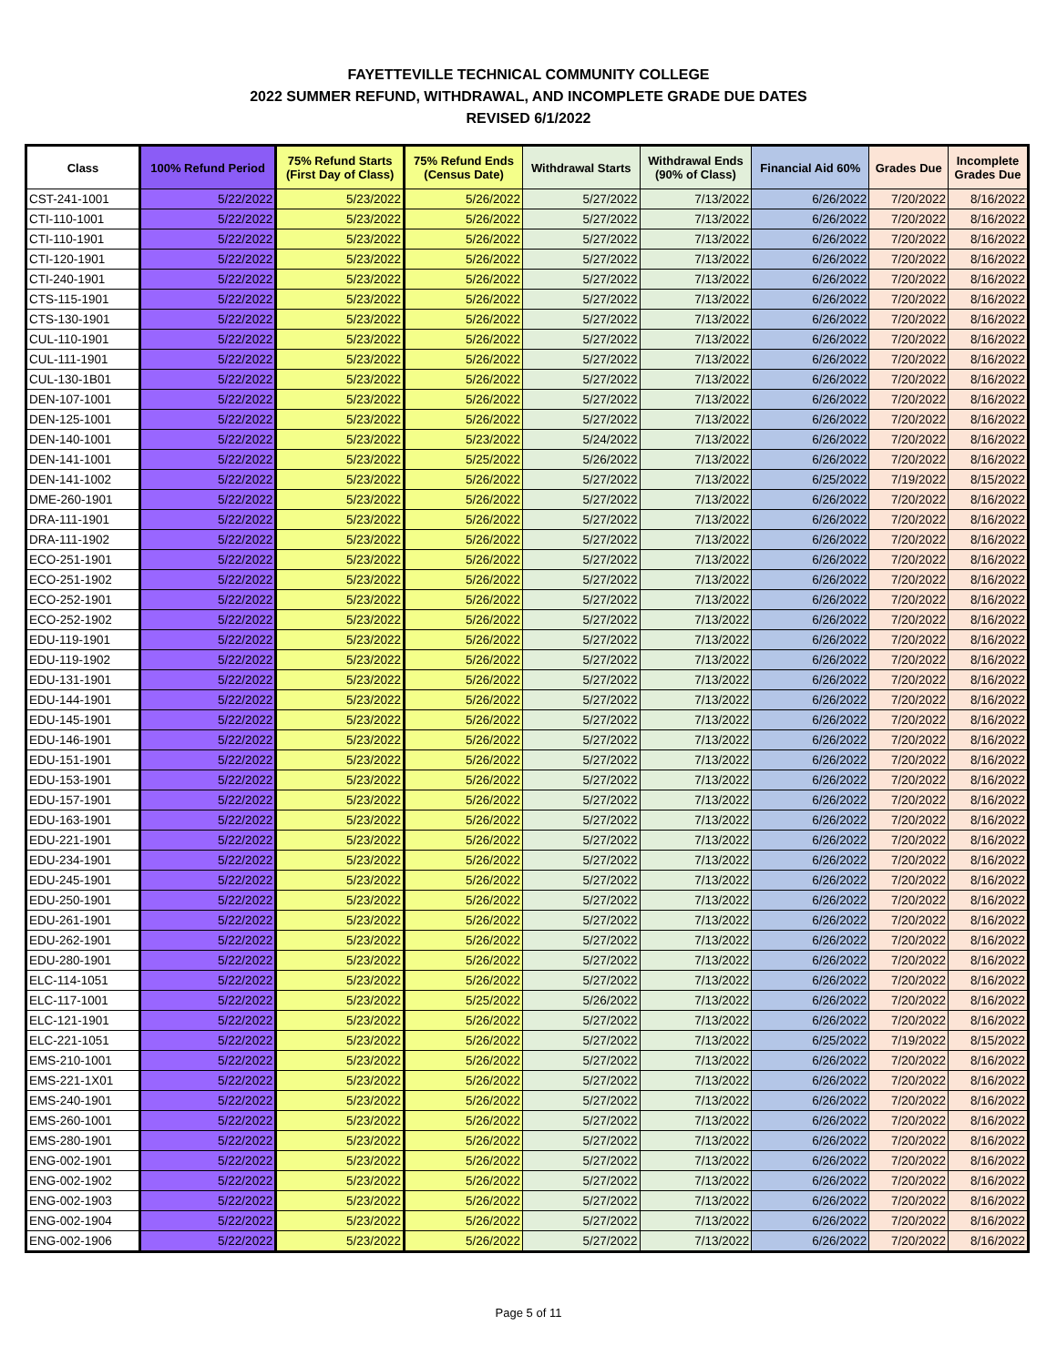FAYETTEVILLE TECHNICAL COMMUNITY COLLEGE
2022 SUMMER REFUND, WITHDRAWAL, AND INCOMPLETE GRADE DUE DATES
REVISED 6/1/2022
| Class | 100% Refund Period | 75% Refund Starts (First Day of Class) | 75% Refund Ends (Census Date) | Withdrawal Starts | Withdrawal Ends (90% of Class) | Financial Aid 60% | Grades Due | Incomplete Grades Due |
| --- | --- | --- | --- | --- | --- | --- | --- | --- |
| CST-241-1001 | 5/22/2022 | 5/23/2022 | 5/26/2022 | 5/27/2022 | 7/13/2022 | 6/26/2022 | 7/20/2022 | 8/16/2022 |
| CTI-110-1001 | 5/22/2022 | 5/23/2022 | 5/26/2022 | 5/27/2022 | 7/13/2022 | 6/26/2022 | 7/20/2022 | 8/16/2022 |
| CTI-110-1901 | 5/22/2022 | 5/23/2022 | 5/26/2022 | 5/27/2022 | 7/13/2022 | 6/26/2022 | 7/20/2022 | 8/16/2022 |
| CTI-120-1901 | 5/22/2022 | 5/23/2022 | 5/26/2022 | 5/27/2022 | 7/13/2022 | 6/26/2022 | 7/20/2022 | 8/16/2022 |
| CTI-240-1901 | 5/22/2022 | 5/23/2022 | 5/26/2022 | 5/27/2022 | 7/13/2022 | 6/26/2022 | 7/20/2022 | 8/16/2022 |
| CTS-115-1901 | 5/22/2022 | 5/23/2022 | 5/26/2022 | 5/27/2022 | 7/13/2022 | 6/26/2022 | 7/20/2022 | 8/16/2022 |
| CTS-130-1901 | 5/22/2022 | 5/23/2022 | 5/26/2022 | 5/27/2022 | 7/13/2022 | 6/26/2022 | 7/20/2022 | 8/16/2022 |
| CUL-110-1901 | 5/22/2022 | 5/23/2022 | 5/26/2022 | 5/27/2022 | 7/13/2022 | 6/26/2022 | 7/20/2022 | 8/16/2022 |
| CUL-111-1901 | 5/22/2022 | 5/23/2022 | 5/26/2022 | 5/27/2022 | 7/13/2022 | 6/26/2022 | 7/20/2022 | 8/16/2022 |
| CUL-130-1B01 | 5/22/2022 | 5/23/2022 | 5/26/2022 | 5/27/2022 | 7/13/2022 | 6/26/2022 | 7/20/2022 | 8/16/2022 |
| DEN-107-1001 | 5/22/2022 | 5/23/2022 | 5/26/2022 | 5/27/2022 | 7/13/2022 | 6/26/2022 | 7/20/2022 | 8/16/2022 |
| DEN-125-1001 | 5/22/2022 | 5/23/2022 | 5/26/2022 | 5/27/2022 | 7/13/2022 | 6/26/2022 | 7/20/2022 | 8/16/2022 |
| DEN-140-1001 | 5/22/2022 | 5/23/2022 | 5/23/2022 | 5/24/2022 | 7/13/2022 | 6/26/2022 | 7/20/2022 | 8/16/2022 |
| DEN-141-1001 | 5/22/2022 | 5/23/2022 | 5/25/2022 | 5/26/2022 | 7/13/2022 | 6/26/2022 | 7/20/2022 | 8/16/2022 |
| DEN-141-1002 | 5/22/2022 | 5/23/2022 | 5/26/2022 | 5/27/2022 | 7/13/2022 | 6/25/2022 | 7/19/2022 | 8/15/2022 |
| DME-260-1901 | 5/22/2022 | 5/23/2022 | 5/26/2022 | 5/27/2022 | 7/13/2022 | 6/26/2022 | 7/20/2022 | 8/16/2022 |
| DRA-111-1901 | 5/22/2022 | 5/23/2022 | 5/26/2022 | 5/27/2022 | 7/13/2022 | 6/26/2022 | 7/20/2022 | 8/16/2022 |
| DRA-111-1902 | 5/22/2022 | 5/23/2022 | 5/26/2022 | 5/27/2022 | 7/13/2022 | 6/26/2022 | 7/20/2022 | 8/16/2022 |
| ECO-251-1901 | 5/22/2022 | 5/23/2022 | 5/26/2022 | 5/27/2022 | 7/13/2022 | 6/26/2022 | 7/20/2022 | 8/16/2022 |
| ECO-251-1902 | 5/22/2022 | 5/23/2022 | 5/26/2022 | 5/27/2022 | 7/13/2022 | 6/26/2022 | 7/20/2022 | 8/16/2022 |
| ECO-252-1901 | 5/22/2022 | 5/23/2022 | 5/26/2022 | 5/27/2022 | 7/13/2022 | 6/26/2022 | 7/20/2022 | 8/16/2022 |
| ECO-252-1902 | 5/22/2022 | 5/23/2022 | 5/26/2022 | 5/27/2022 | 7/13/2022 | 6/26/2022 | 7/20/2022 | 8/16/2022 |
| EDU-119-1901 | 5/22/2022 | 5/23/2022 | 5/26/2022 | 5/27/2022 | 7/13/2022 | 6/26/2022 | 7/20/2022 | 8/16/2022 |
| EDU-119-1902 | 5/22/2022 | 5/23/2022 | 5/26/2022 | 5/27/2022 | 7/13/2022 | 6/26/2022 | 7/20/2022 | 8/16/2022 |
| EDU-131-1901 | 5/22/2022 | 5/23/2022 | 5/26/2022 | 5/27/2022 | 7/13/2022 | 6/26/2022 | 7/20/2022 | 8/16/2022 |
| EDU-144-1901 | 5/22/2022 | 5/23/2022 | 5/26/2022 | 5/27/2022 | 7/13/2022 | 6/26/2022 | 7/20/2022 | 8/16/2022 |
| EDU-145-1901 | 5/22/2022 | 5/23/2022 | 5/26/2022 | 5/27/2022 | 7/13/2022 | 6/26/2022 | 7/20/2022 | 8/16/2022 |
| EDU-146-1901 | 5/22/2022 | 5/23/2022 | 5/26/2022 | 5/27/2022 | 7/13/2022 | 6/26/2022 | 7/20/2022 | 8/16/2022 |
| EDU-151-1901 | 5/22/2022 | 5/23/2022 | 5/26/2022 | 5/27/2022 | 7/13/2022 | 6/26/2022 | 7/20/2022 | 8/16/2022 |
| EDU-153-1901 | 5/22/2022 | 5/23/2022 | 5/26/2022 | 5/27/2022 | 7/13/2022 | 6/26/2022 | 7/20/2022 | 8/16/2022 |
| EDU-157-1901 | 5/22/2022 | 5/23/2022 | 5/26/2022 | 5/27/2022 | 7/13/2022 | 6/26/2022 | 7/20/2022 | 8/16/2022 |
| EDU-163-1901 | 5/22/2022 | 5/23/2022 | 5/26/2022 | 5/27/2022 | 7/13/2022 | 6/26/2022 | 7/20/2022 | 8/16/2022 |
| EDU-221-1901 | 5/22/2022 | 5/23/2022 | 5/26/2022 | 5/27/2022 | 7/13/2022 | 6/26/2022 | 7/20/2022 | 8/16/2022 |
| EDU-234-1901 | 5/22/2022 | 5/23/2022 | 5/26/2022 | 5/27/2022 | 7/13/2022 | 6/26/2022 | 7/20/2022 | 8/16/2022 |
| EDU-245-1901 | 5/22/2022 | 5/23/2022 | 5/26/2022 | 5/27/2022 | 7/13/2022 | 6/26/2022 | 7/20/2022 | 8/16/2022 |
| EDU-250-1901 | 5/22/2022 | 5/23/2022 | 5/26/2022 | 5/27/2022 | 7/13/2022 | 6/26/2022 | 7/20/2022 | 8/16/2022 |
| EDU-261-1901 | 5/22/2022 | 5/23/2022 | 5/26/2022 | 5/27/2022 | 7/13/2022 | 6/26/2022 | 7/20/2022 | 8/16/2022 |
| EDU-262-1901 | 5/22/2022 | 5/23/2022 | 5/26/2022 | 5/27/2022 | 7/13/2022 | 6/26/2022 | 7/20/2022 | 8/16/2022 |
| EDU-280-1901 | 5/22/2022 | 5/23/2022 | 5/26/2022 | 5/27/2022 | 7/13/2022 | 6/26/2022 | 7/20/2022 | 8/16/2022 |
| ELC-114-1051 | 5/22/2022 | 5/23/2022 | 5/26/2022 | 5/27/2022 | 7/13/2022 | 6/26/2022 | 7/20/2022 | 8/16/2022 |
| ELC-117-1001 | 5/22/2022 | 5/23/2022 | 5/25/2022 | 5/26/2022 | 7/13/2022 | 6/26/2022 | 7/20/2022 | 8/16/2022 |
| ELC-121-1901 | 5/22/2022 | 5/23/2022 | 5/26/2022 | 5/27/2022 | 7/13/2022 | 6/26/2022 | 7/20/2022 | 8/16/2022 |
| ELC-221-1051 | 5/22/2022 | 5/23/2022 | 5/26/2022 | 5/27/2022 | 7/13/2022 | 6/25/2022 | 7/19/2022 | 8/15/2022 |
| EMS-210-1001 | 5/22/2022 | 5/23/2022 | 5/26/2022 | 5/27/2022 | 7/13/2022 | 6/26/2022 | 7/20/2022 | 8/16/2022 |
| EMS-221-1X01 | 5/22/2022 | 5/23/2022 | 5/26/2022 | 5/27/2022 | 7/13/2022 | 6/26/2022 | 7/20/2022 | 8/16/2022 |
| EMS-240-1901 | 5/22/2022 | 5/23/2022 | 5/26/2022 | 5/27/2022 | 7/13/2022 | 6/26/2022 | 7/20/2022 | 8/16/2022 |
| EMS-260-1001 | 5/22/2022 | 5/23/2022 | 5/26/2022 | 5/27/2022 | 7/13/2022 | 6/26/2022 | 7/20/2022 | 8/16/2022 |
| EMS-280-1901 | 5/22/2022 | 5/23/2022 | 5/26/2022 | 5/27/2022 | 7/13/2022 | 6/26/2022 | 7/20/2022 | 8/16/2022 |
| ENG-002-1901 | 5/22/2022 | 5/23/2022 | 5/26/2022 | 5/27/2022 | 7/13/2022 | 6/26/2022 | 7/20/2022 | 8/16/2022 |
| ENG-002-1902 | 5/22/2022 | 5/23/2022 | 5/26/2022 | 5/27/2022 | 7/13/2022 | 6/26/2022 | 7/20/2022 | 8/16/2022 |
| ENG-002-1903 | 5/22/2022 | 5/23/2022 | 5/26/2022 | 5/27/2022 | 7/13/2022 | 6/26/2022 | 7/20/2022 | 8/16/2022 |
| ENG-002-1904 | 5/22/2022 | 5/23/2022 | 5/26/2022 | 5/27/2022 | 7/13/2022 | 6/26/2022 | 7/20/2022 | 8/16/2022 |
| ENG-002-1906 | 5/22/2022 | 5/23/2022 | 5/26/2022 | 5/27/2022 | 7/13/2022 | 6/26/2022 | 7/20/2022 | 8/16/2022 |
Page 5 of 11